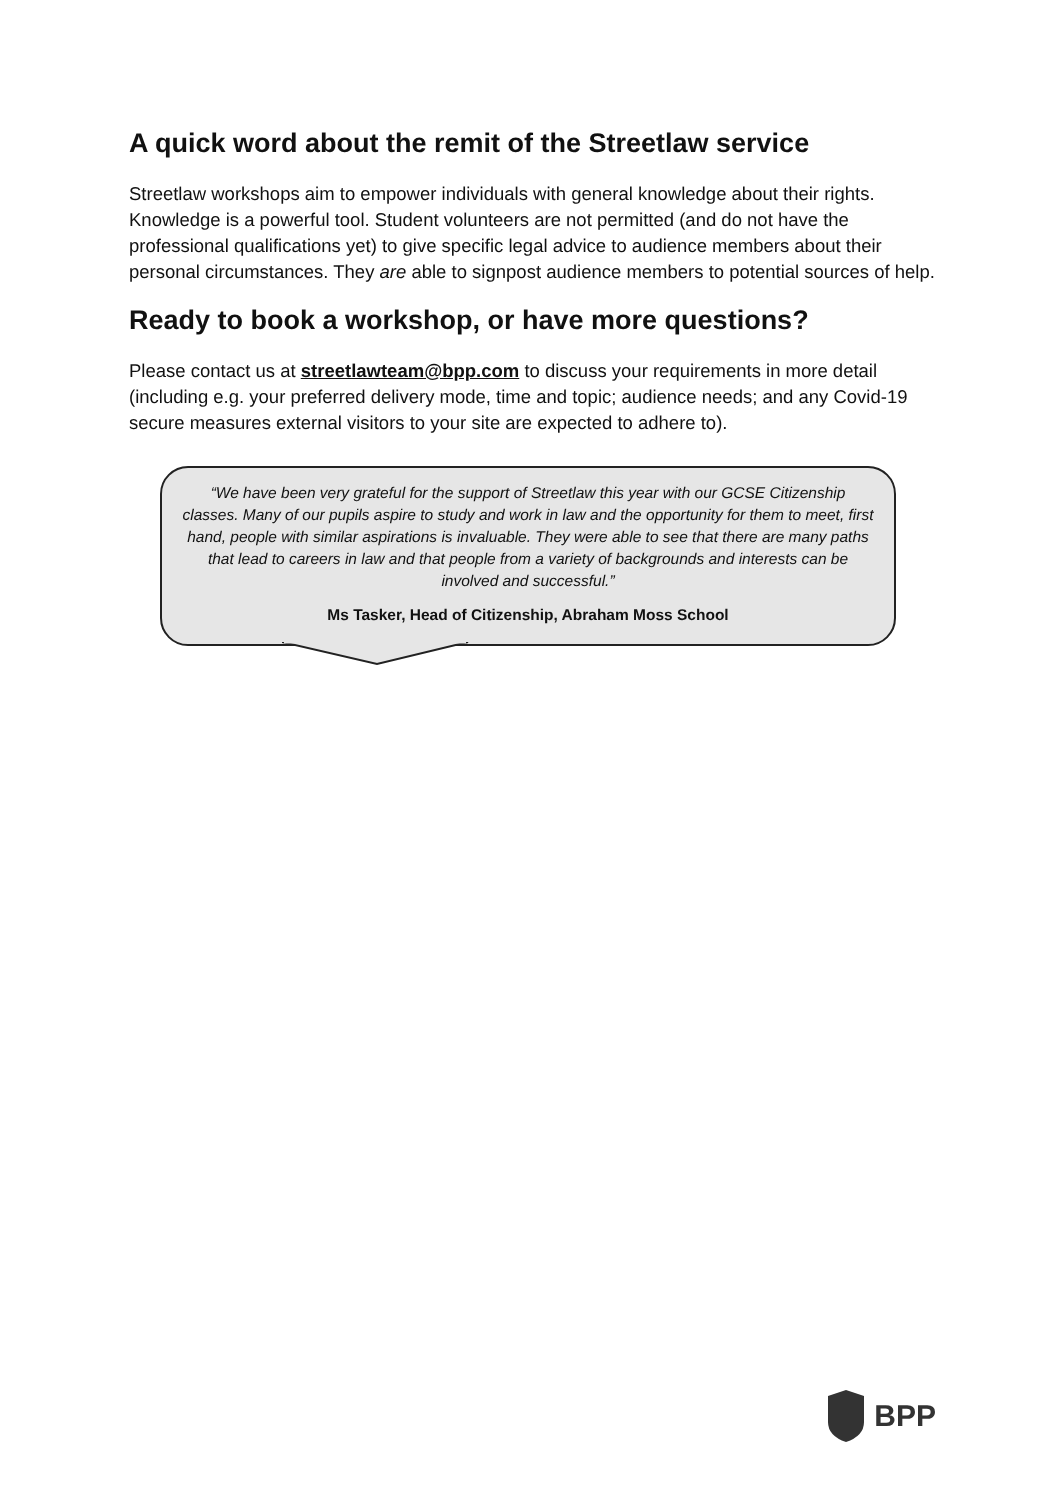A quick word about the remit of the Streetlaw service
Streetlaw workshops aim to empower individuals with general knowledge about their rights. Knowledge is a powerful tool. Student volunteers are not permitted (and do not have the professional qualifications yet) to give specific legal advice to audience members about their personal circumstances. They are able to signpost audience members to potential sources of help.
Ready to book a workshop, or have more questions?
Please contact us at streetlawteam@bpp.com to discuss your requirements in more detail (including e.g. your preferred delivery mode, time and topic; audience needs; and any Covid-19 secure measures external visitors to your site are expected to adhere to).
“We have been very grateful for the support of Streetlaw this year with our GCSE Citizenship classes. Many of our pupils aspire to study and work in law and the opportunity for them to meet, first hand, people with similar aspirations is invaluable. They were able to see that there are many paths that lead to careers in law and that people from a variety of backgrounds and interests can be involved and successful.”
Ms Tasker, Head of Citizenship, Abraham Moss School
BPP